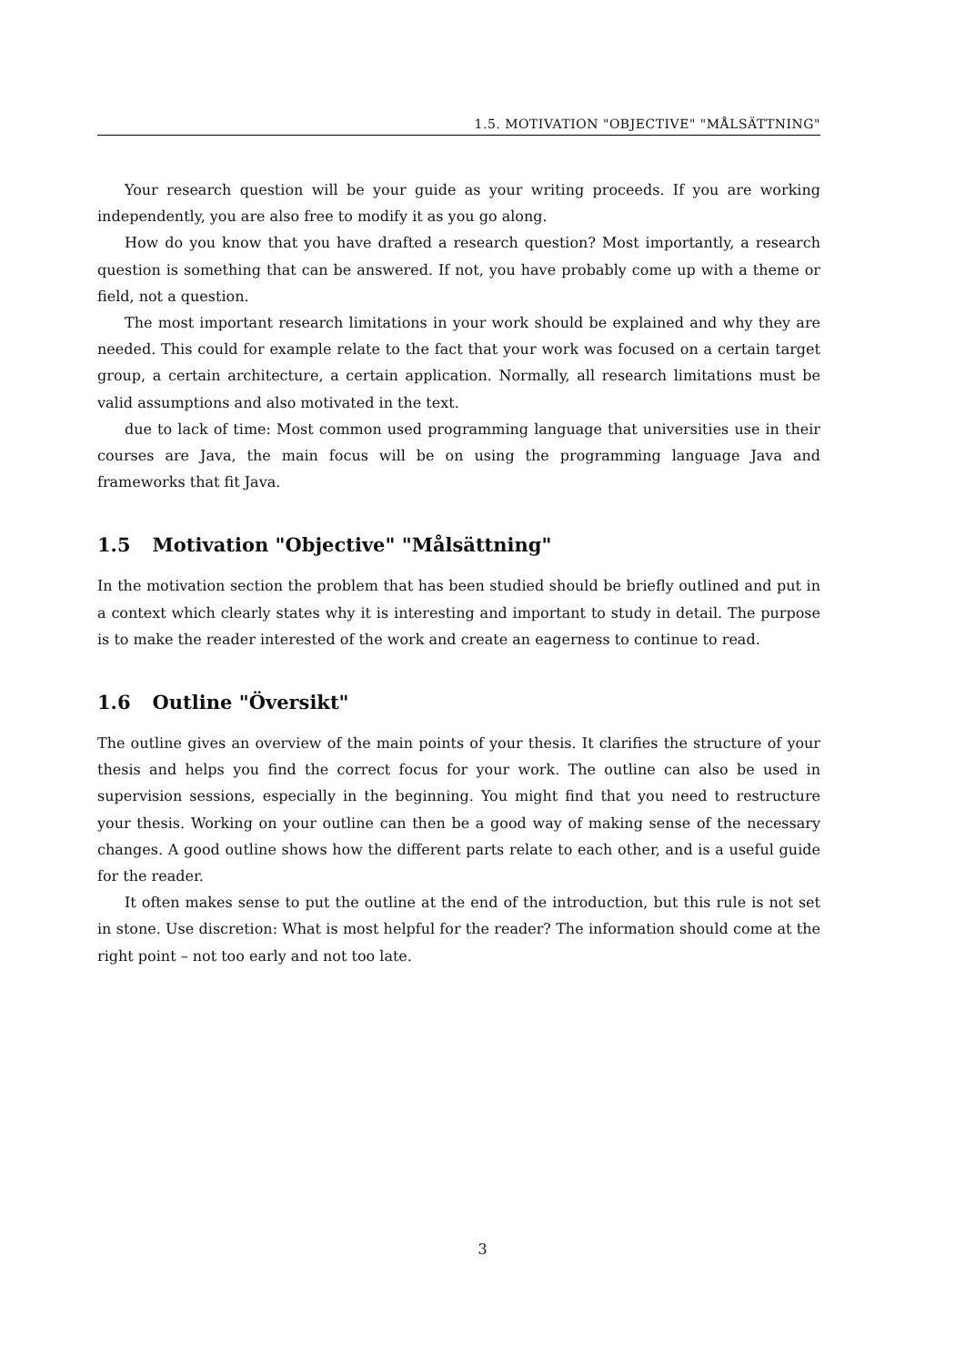1.5. MOTIVATION "OBJECTIVE" "MÅLSÄTTNING"
Your research question will be your guide as your writing proceeds. If you are working independently, you are also free to modify it as you go along.
How do you know that you have drafted a research question? Most importantly, a research question is something that can be answered. If not, you have probably come up with a theme or field, not a question.
The most important research limitations in your work should be explained and why they are needed. This could for example relate to the fact that your work was focused on a certain target group, a certain architecture, a certain application. Normally, all research limitations must be valid assumptions and also motivated in the text.
due to lack of time: Most common used programming language that universities use in their courses are Java, the main focus will be on using the programming language Java and frameworks that fit Java.
1.5 Motivation "Objective" "Målsättning"
In the motivation section the problem that has been studied should be briefly outlined and put in a context which clearly states why it is interesting and important to study in detail. The purpose is to make the reader interested of the work and create an eagerness to continue to read.
1.6 Outline "Översikt"
The outline gives an overview of the main points of your thesis. It clarifies the structure of your thesis and helps you find the correct focus for your work. The outline can also be used in supervision sessions, especially in the beginning. You might find that you need to restructure your thesis. Working on your outline can then be a good way of making sense of the necessary changes. A good outline shows how the different parts relate to each other, and is a useful guide for the reader.
It often makes sense to put the outline at the end of the introduction, but this rule is not set in stone. Use discretion: What is most helpful for the reader? The information should come at the right point – not too early and not too late.
3